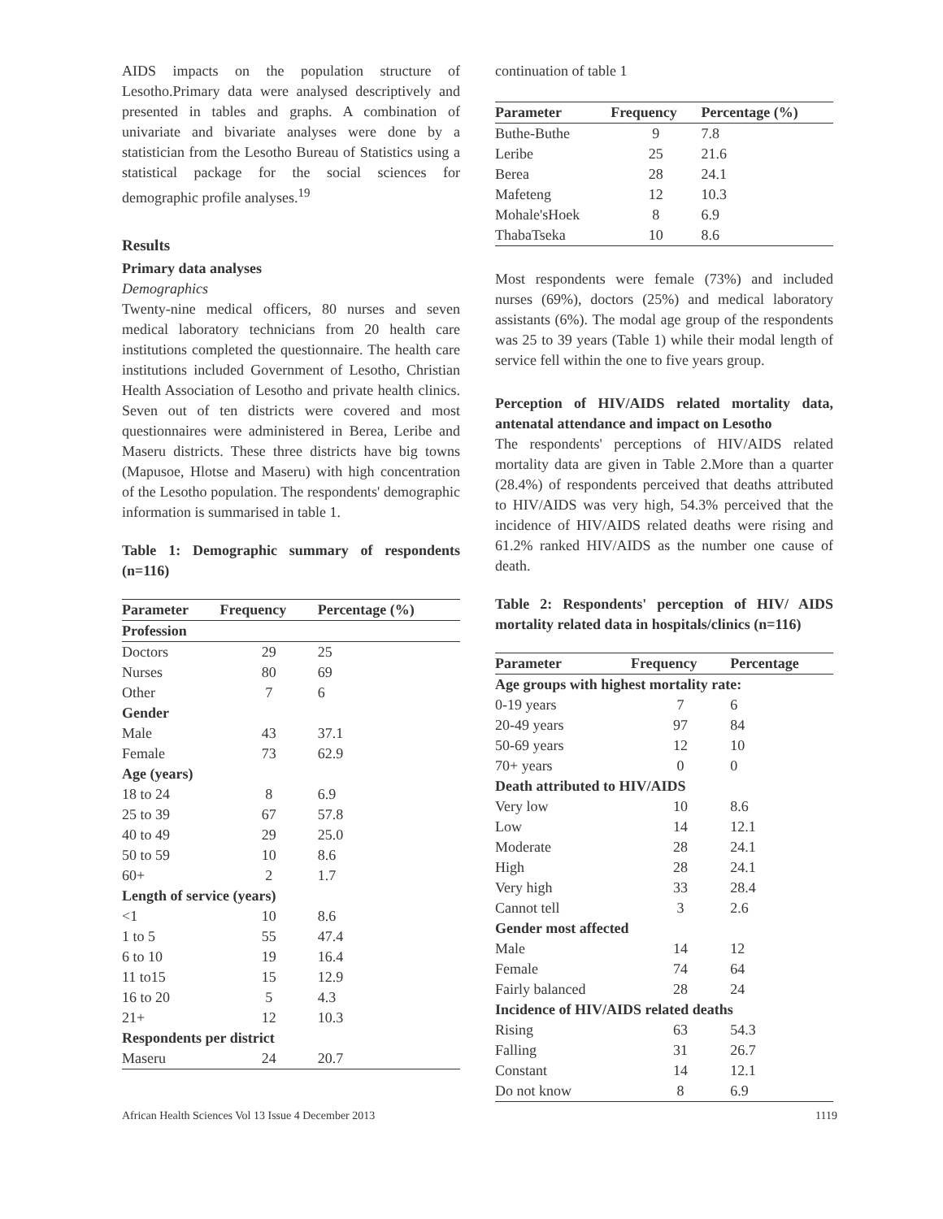AIDS impacts on the population structure of Lesotho.Primary data were analysed descriptively and presented in tables and graphs. A combination of univariate and bivariate analyses were done by a statistician from the Lesotho Bureau of Statistics using a statistical package for the social sciences for demographic profile analyses.<sup>19</sup>
Results
Primary data analyses
Demographics
Twenty-nine medical officers, 80 nurses and seven medical laboratory technicians from 20 health care institutions completed the questionnaire. The health care institutions included Government of Lesotho, Christian Health Association of Lesotho and private health clinics. Seven out of ten districts were covered and most questionnaires were administered in Berea, Leribe and Maseru districts. These three districts have big towns (Mapusoe, Hlotse and Maseru) with high concentration of the Lesotho population. The respondents' demographic information is summarised in table 1.
Table 1: Demographic summary of respondents (n=116)
| Parameter | Frequency | Percentage (%) |
| --- | --- | --- |
| Profession | | |
| Doctors | 29 | 25 |
| Nurses | 80 | 69 |
| Other | 7 | 6 |
| Gender | | |
| Male | 43 | 37.1 |
| Female | 73 | 62.9 |
| Age (years) | | |
| 18 to 24 | 8 | 6.9 |
| 25 to 39 | 67 | 57.8 |
| 40 to 49 | 29 | 25.0 |
| 50 to 59 | 10 | 8.6 |
| 60+ | 2 | 1.7 |
| Length of service (years) | | |
| <1 | 10 | 8.6 |
| 1 to 5 | 55 | 47.4 |
| 6 to 10 | 19 | 16.4 |
| 11 to15 | 15 | 12.9 |
| 16 to 20 | 5 | 4.3 |
| 21+ | 12 | 10.3 |
| Respondents per district | | |
| Maseru | 24 | 20.7 |
continuation of table 1
| Parameter | Frequency | Percentage (%) |
| --- | --- | --- |
| Buthe-Buthe | 9 | 7.8 |
| Leribe | 25 | 21.6 |
| Berea | 28 | 24.1 |
| Mafeteng | 12 | 10.3 |
| Mohale'sHoek | 8 | 6.9 |
| ThabaTseka | 10 | 8.6 |
Most respondents were female (73%) and included nurses (69%), doctors (25%) and medical laboratory assistants (6%). The modal age group of the respondents was 25 to 39 years (Table 1) while their modal length of service fell within the one to five years group.
Perception of HIV/AIDS related mortality data, antenatal attendance and impact on Lesotho
The respondents' perceptions of HIV/AIDS related mortality data are given in Table 2.More than a quarter (28.4%) of respondents perceived that deaths attributed to HIV/AIDS was very high, 54.3% perceived that the incidence of HIV/AIDS related deaths were rising and 61.2% ranked HIV/AIDS as the number one cause of death.
Table 2: Respondents' perception of HIV/ AIDS mortality related data in hospitals/clinics (n=116)
| Parameter | Frequency | Percentage |
| --- | --- | --- |
| Age groups with highest mortality rate: | | |
| 0-19 years | 7 | 6 |
| 20-49 years | 97 | 84 |
| 50-69 years | 12 | 10 |
| 70+ years | 0 | 0 |
| Death attributed to HIV/AIDS | | |
| Very low | 10 | 8.6 |
| Low | 14 | 12.1 |
| Moderate | 28 | 24.1 |
| High | 28 | 24.1 |
| Very high | 33 | 28.4 |
| Cannot tell | 3 | 2.6 |
| Gender most affected | | |
| Male | 14 | 12 |
| Female | 74 | 64 |
| Fairly balanced | 28 | 24 |
| Incidence of HIV/AIDS related deaths | | |
| Rising | 63 | 54.3 |
| Falling | 31 | 26.7 |
| Constant | 14 | 12.1 |
| Do not know | 8 | 6.9 |
African Health Sciences Vol 13 Issue 4 December 2013 1119